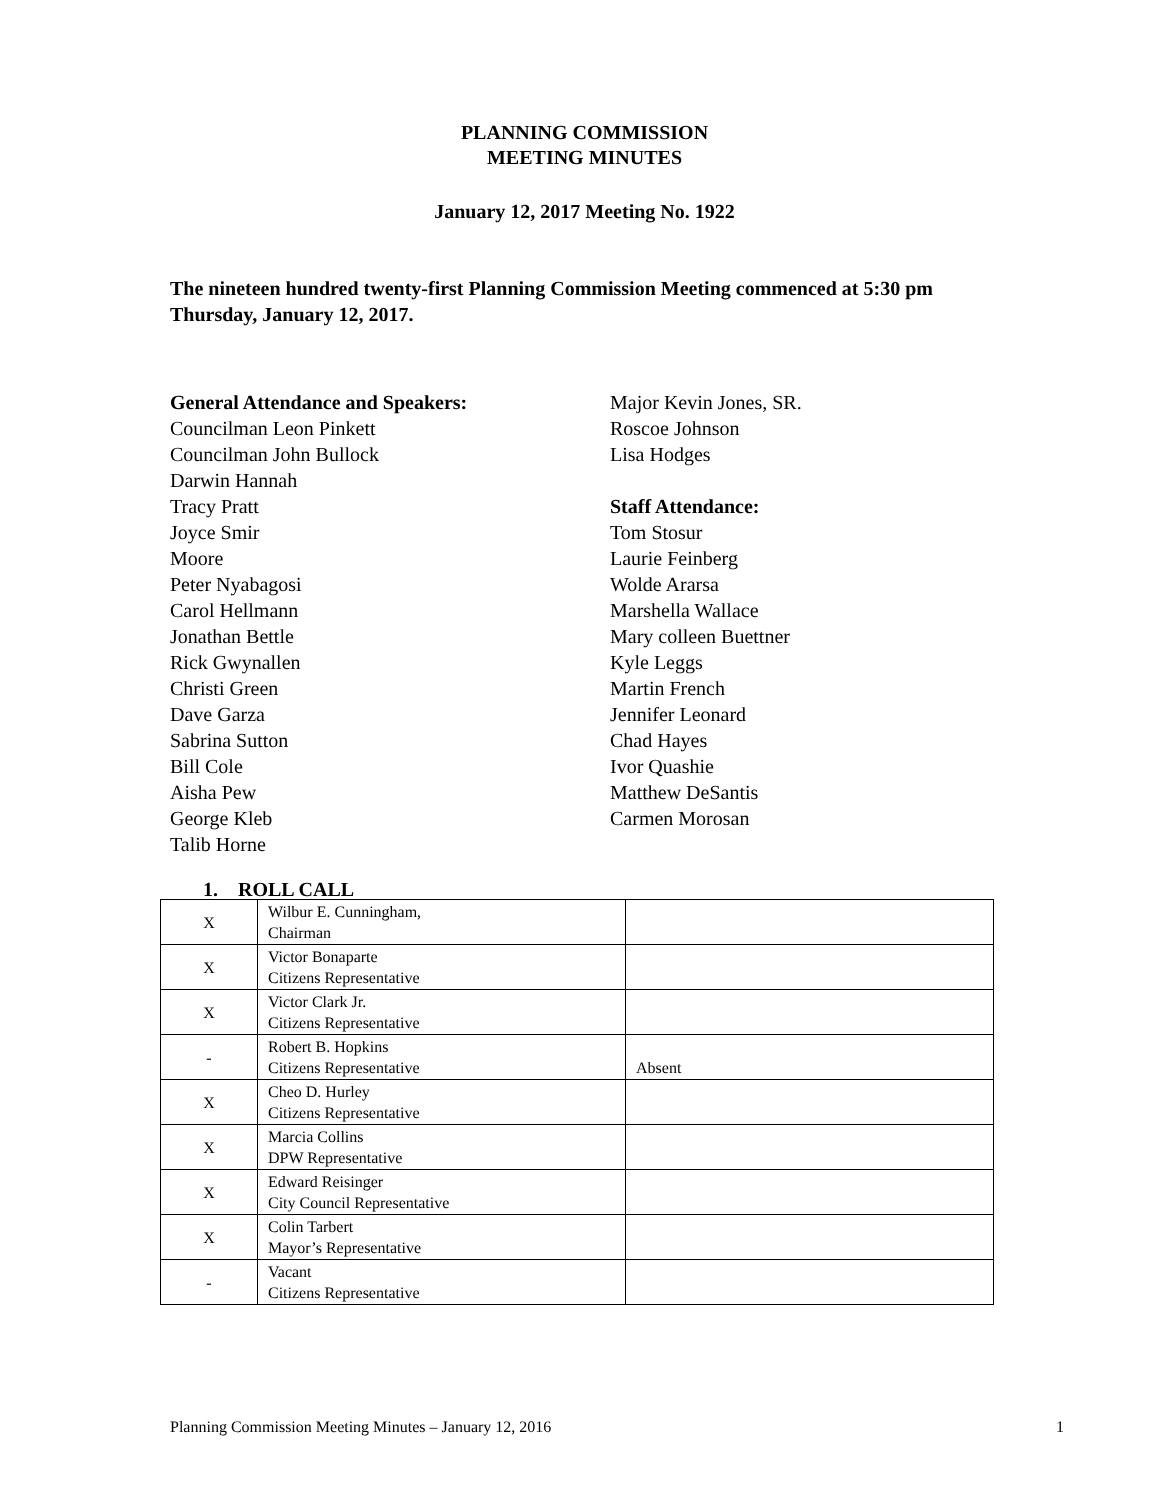PLANNING COMMISSION
MEETING MINUTES
January 12, 2017 Meeting No. 1922
The nineteen hundred twenty-first Planning Commission Meeting commenced at 5:30 pm Thursday, January 12, 2017.
General Attendance and Speakers:
Councilman Leon Pinkett
Councilman John Bullock
Darwin Hannah
Tracy Pratt
Joyce Smir
Moore
Peter Nyabagosi
Carol Hellmann
Jonathan Bettle
Rick Gwynallen
Christi Green
Dave Garza
Sabrina Sutton
Bill Cole
Aisha Pew
George Kleb
Talib Horne
Major Kevin Jones, SR.
Roscoe Johnson
Lisa Hodges
Staff Attendance:
Tom Stosur
Laurie Feinberg
Wolde Ararsa
Marshella Wallace
Mary colleen Buettner
Kyle Leggs
Martin French
Jennifer Leonard
Chad Hayes
Ivor Quashie
Matthew DeSantis
Carmen Morosan
1. ROLL CALL
| X | Wilbur E. Cunningham, Chairman | |
| X | Victor Bonaparte Citizens Representative | |
| X | Victor Clark Jr. Citizens Representative | |
| - | Robert B. Hopkins Citizens Representative | Absent |
| X | Cheo D. Hurley Citizens Representative | |
| X | Marcia Collins DPW Representative | |
| X | Edward Reisinger City Council Representative | |
| X | Colin Tarbert Mayor’s Representative | |
| - | Vacant Citizens Representative | |
Planning Commission Meeting Minutes – January 12, 2016 1